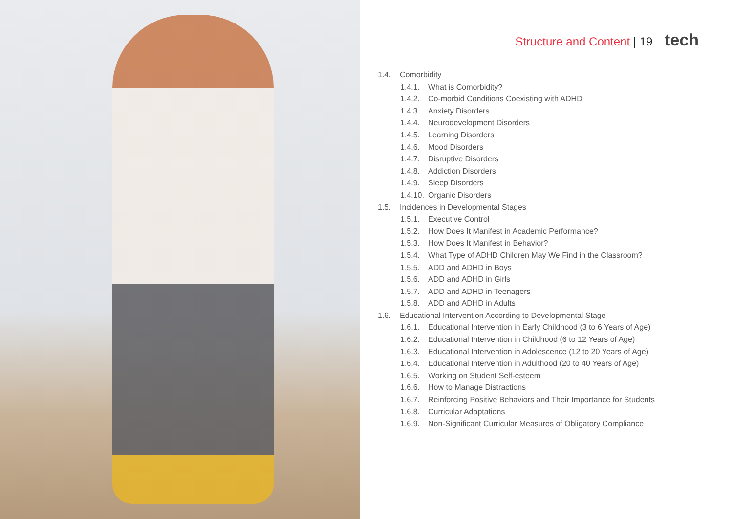Structure and Content | 19 tech
1.4. Comorbidity
1.4.1. What is Comorbidity?
1.4.2. Co-morbid Conditions Coexisting with ADHD
1.4.3. Anxiety Disorders
1.4.4. Neurodevelopment Disorders
1.4.5. Learning Disorders
1.4.6. Mood Disorders
1.4.7. Disruptive Disorders
1.4.8. Addiction Disorders
1.4.9. Sleep Disorders
1.4.10. Organic Disorders
1.5. Incidences in Developmental Stages
1.5.1. Executive Control
1.5.2. How Does It Manifest in Academic Performance?
1.5.3. How Does It Manifest in Behavior?
1.5.4. What Type of ADHD Children May We Find in the Classroom?
1.5.5. ADD and ADHD in Boys
1.5.6. ADD and ADHD in Girls
1.5.7. ADD and ADHD in Teenagers
1.5.8. ADD and ADHD in Adults
1.6. Educational Intervention According to Developmental Stage
1.6.1. Educational Intervention in Early Childhood (3 to 6 Years of Age)
1.6.2. Educational Intervention in Childhood (6 to 12 Years of Age)
1.6.3. Educational Intervention in Adolescence (12 to 20 Years of Age)
1.6.4. Educational Intervention in Adulthood (20 to 40 Years of Age)
1.6.5. Working on Student Self-esteem
1.6.6. How to Manage Distractions
1.6.7. Reinforcing Positive Behaviors and Their Importance for Students
1.6.8. Curricular Adaptations
1.6.9. Non-Significant Curricular Measures of Obligatory Compliance